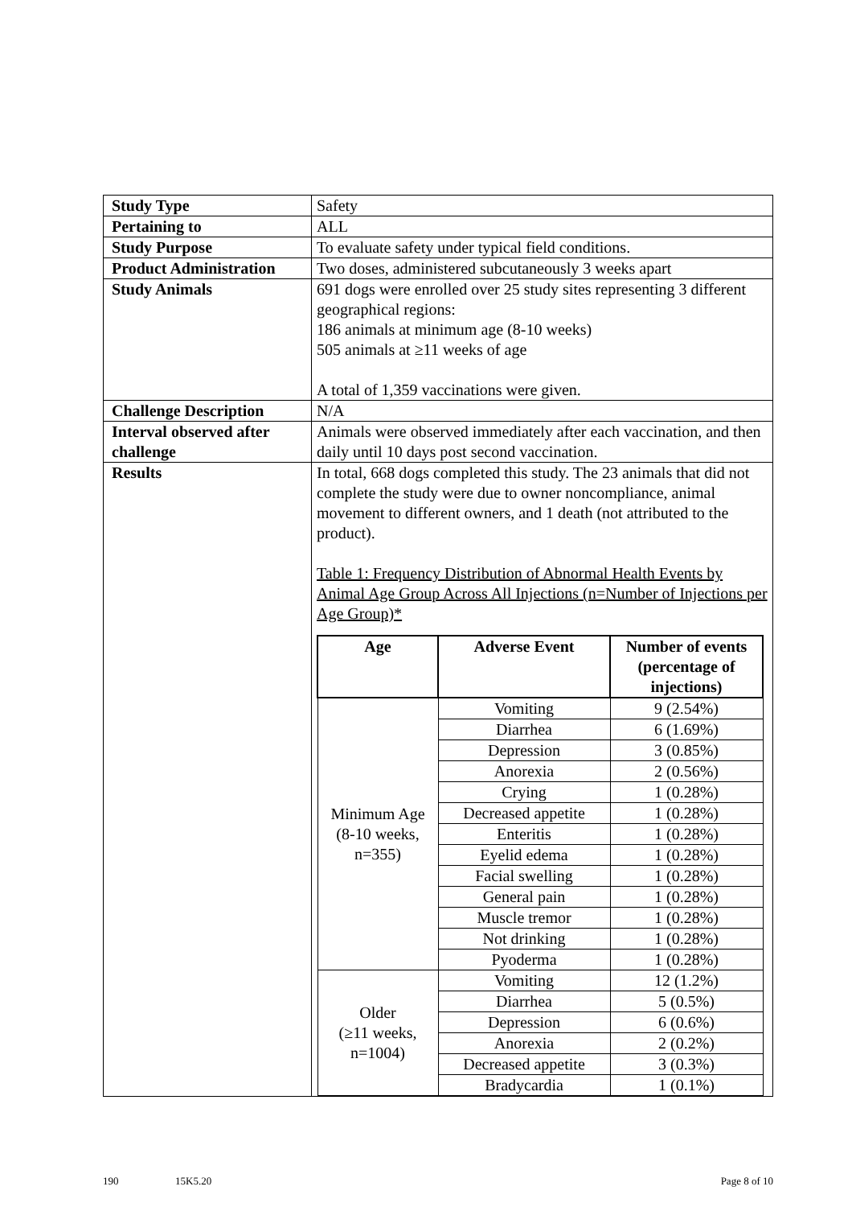| Study Type | Safety |
| Pertaining to | ALL |
| Study Purpose | To evaluate safety under typical field conditions. |
| Product Administration | Two doses, administered subcutaneously 3 weeks apart |
| Study Animals | 691 dogs were enrolled over 25 study sites representing 3 different geographical regions: 186 animals at minimum age (8-10 weeks) 505 animals at ≥11 weeks of age A total of 1,359 vaccinations were given. |
| Challenge Description | N/A |
| Interval observed after challenge | Animals were observed immediately after each vaccination, and then daily until 10 days post second vaccination. |
| Results | In total, 668 dogs completed this study. The 23 animals that did not complete the study were due to owner noncompliance, animal movement to different owners, and 1 death (not attributed to the product). Table 1: Frequency Distribution of Abnormal Health Events by Animal Age Group Across All Injections (n=Number of Injections per Age Group)* / Age / Adverse Event / Number of events (percentage of injections) / / --- / --- / --- / / Minimum Age (8-10 weeks, n=355) / Vomiting / 9 (2.54%) / / / Diarrhea / 6 (1.69%) / / / Depression / 3 (0.85%) / / / Anorexia / 2 (0.56%) / / / Crying / 1 (0.28%) / / / Decreased appetite / 1 (0.28%) / / / Enteritis / 1 (0.28%) / / / Eyelid edema / 1 (0.28%) / / / Facial swelling / 1 (0.28%) / / / General pain / 1 (0.28%) / / / Muscle tremor / 1 (0.28%) / / / Not drinking / 1 (0.28%) / / / Pyoderma / 1 (0.28%) / / Older (≥11 weeks, n=1004) / Vomiting / 12 (1.2%) / / / Diarrhea / 5 (0.5%) / / / Depression / 6 (0.6%) / / / Anorexia / 2 (0.2%) / / / Decreased appetite / 3 (0.3%) / / / Bradycardia / 1 (0.1%) / |
190 15K5.20 Page 8 of 10